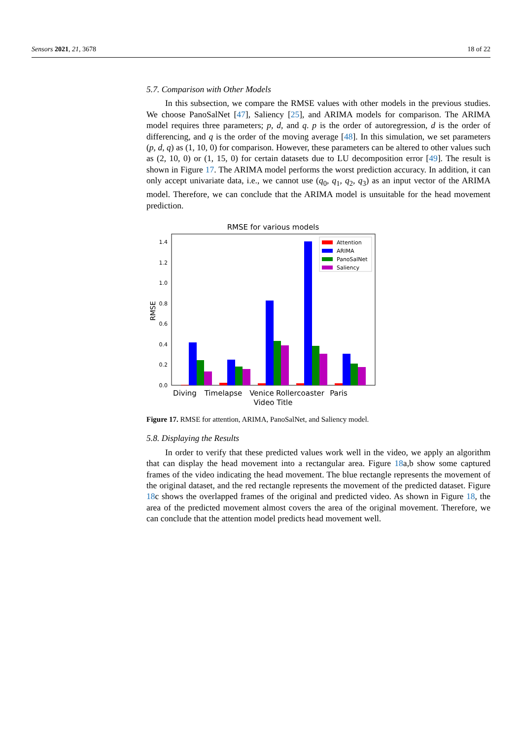Sensors 2021, 21, 3678 18 of 22
5.7. Comparison with Other Models
In this subsection, we compare the RMSE values with other models in the previous studies. We choose PanoSalNet [47], Saliency [25], and ARIMA models for comparison. The ARIMA model requires three parameters; p, d, and q. p is the order of autoregression, d is the order of differencing, and q is the order of the moving average [48]. In this simulation, we set parameters (p, d, q) as (1, 10, 0) for comparison. However, these parameters can be altered to other values such as (2, 10, 0) or (1, 15, 0) for certain datasets due to LU decomposition error [49]. The result is shown in Figure 17. The ARIMA model performs the worst prediction accuracy. In addition, it can only accept univariate data, i.e., we cannot use (q<sub>0</sub>, q<sub>1</sub>, q<sub>2</sub>, q<sub>3</sub>) as an input vector of the ARIMA model. Therefore, we can conclude that the ARIMA model is unsuitable for the head movement prediction.
RMSE for various models
0.0
0.2
0.4
0.6
0.8
1.0
1.2
1.4
RMSE
Attention
ARIMA
PanoSalNet
Saliency
Diving
Timelapse
Venice
Rollercoaster
Paris
Video Title
Figure 17. RMSE for attention, ARIMA, PanoSalNet, and Saliency model.
5.8. Displaying the Results
In order to verify that these predicted values work well in the video, we apply an algorithm that can display the head movement into a rectangular area. Figure 18a,b show some captured frames of the video indicating the head movement. The blue rectangle represents the movement of the original dataset, and the red rectangle represents the movement of the predicted dataset. Figure 18c shows the overlapped frames of the original and predicted video. As shown in Figure 18, the area of the predicted movement almost covers the area of the original movement. Therefore, we can conclude that the attention model predicts head movement well.